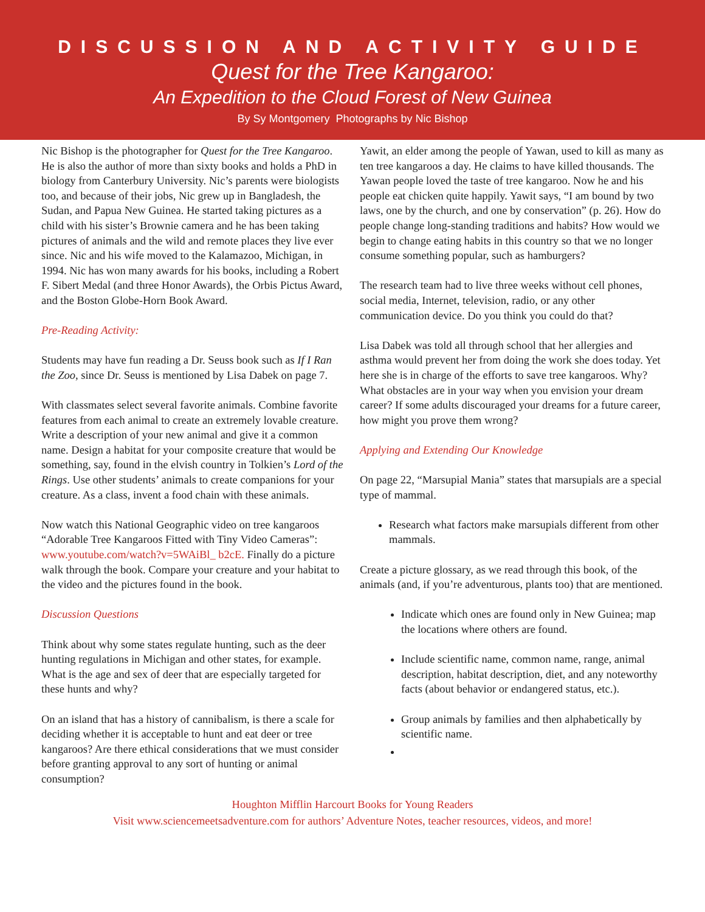DISCUSSION AND ACTIVITY GUIDE
Quest for the Tree Kangaroo:
An Expedition to the Cloud Forest of New Guinea
By Sy Montgomery Photographs by Nic Bishop
Nic Bishop is the photographer for Quest for the Tree Kangaroo. He is also the author of more than sixty books and holds a PhD in biology from Canterbury University. Nic’s parents were biologists too, and because of their jobs, Nic grew up in Bangladesh, the Sudan, and Papua New Guinea. He started taking pictures as a child with his sister’s Brownie camera and he has been taking pictures of animals and the wild and remote places they live ever since. Nic and his wife moved to the Kalamazoo, Michigan, in 1994. Nic has won many awards for his books, including a Robert F. Sibert Medal (and three Honor Awards), the Orbis Pictus Award, and the Boston Globe-Horn Book Award.
Pre-Reading Activity:
Students may have fun reading a Dr. Seuss book such as If I Ran the Zoo, since Dr. Seuss is mentioned by Lisa Dabek on page 7.
With classmates select several favorite animals. Combine favorite features from each animal to create an extremely lovable creature. Write a description of your new animal and give it a common name. Design a habitat for your composite creature that would be something, say, found in the elvish country in Tolkien’s Lord of the Rings. Use other students’ animals to create companions for your creature. As a class, invent a food chain with these animals.
Now watch this National Geographic video on tree kangaroos “Adorable Tree Kangaroos Fitted with Tiny Video Cameras”: www.youtube.com/watch?v=5WAiBl_ b2cE. Finally do a picture walk through the book. Compare your creature and your habitat to the video and the pictures found in the book.
Discussion Questions
Think about why some states regulate hunting, such as the deer hunting regulations in Michigan and other states, for example. What is the age and sex of deer that are especially targeted for these hunts and why?
On an island that has a history of cannibalism, is there a scale for deciding whether it is acceptable to hunt and eat deer or tree kangaroos? Are there ethical considerations that we must consider before granting approval to any sort of hunting or animal consumption?
Yawit, an elder among the people of Yawan, used to kill as many as ten tree kangaroos a day. He claims to have killed thousands. The Yawan people loved the taste of tree kangaroo. Now he and his people eat chicken quite happily. Yawit says, “I am bound by two laws, one by the church, and one by conservation” (p. 26). How do people change long-standing traditions and habits? How would we begin to change eating habits in this country so that we no longer consume something popular, such as hamburgers?
The research team had to live three weeks without cell phones, social media, Internet, television, radio, or any other communication device. Do you think you could do that?
Lisa Dabek was told all through school that her allergies and asthma would prevent her from doing the work she does today. Yet here she is in charge of the efforts to save tree kangaroos. Why? What obstacles are in your way when you envision your dream career? If some adults discouraged your dreams for a future career, how might you prove them wrong?
Applying and Extending Our Knowledge
On page 22, “Marsupial Mania” states that marsupials are a special type of mammal.
Research what factors make marsupials different from other mammals.
Create a picture glossary, as we read through this book, of the animals (and, if you’re adventurous, plants too) that are mentioned.
Indicate which ones are found only in New Guinea; map the locations where others are found.
Include scientific name, common name, range, animal description, habitat description, diet, and any noteworthy facts (about behavior or endangered status, etc.).
Group animals by families and then alphabetically by scientific name.
Houghton Mifflin Harcourt Books for Young Readers
Visit www.sciencemeetsadventure.com for authors’ Adventure Notes, teacher resources, videos, and more!